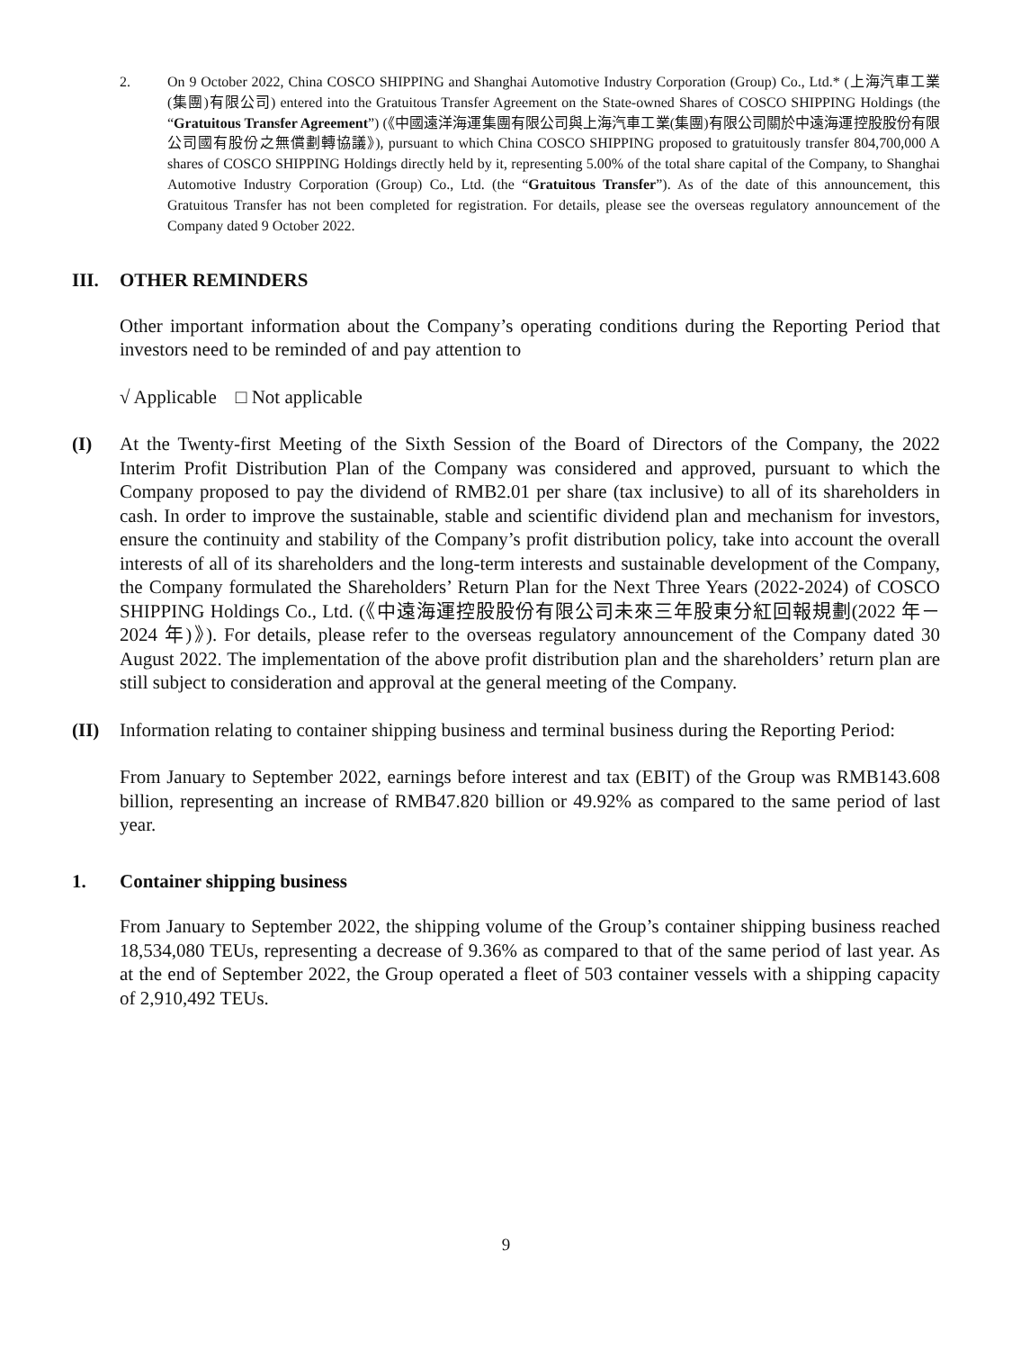2. On 9 October 2022, China COSCO SHIPPING and Shanghai Automotive Industry Corporation (Group) Co., Ltd.* (上海汽車工業(集團)有限公司) entered into the Gratuitous Transfer Agreement on the State-owned Shares of COSCO SHIPPING Holdings (the “Gratuitous Transfer Agreement”) (《中國遠洋海運集團有限公司與上海汽車工業(集團)有限公司關於中遠海運控股股份有限公司國有股份之無償劃轉協議》), pursuant to which China COSCO SHIPPING proposed to gratuitously transfer 804,700,000 A shares of COSCO SHIPPING Holdings directly held by it, representing 5.00% of the total share capital of the Company, to Shanghai Automotive Industry Corporation (Group) Co., Ltd. (the “Gratuitous Transfer”). As of the date of this announcement, this Gratuitous Transfer has not been completed for registration. For details, please see the overseas regulatory announcement of the Company dated 9 October 2022.
III. OTHER REMINDERS
Other important information about the Company’s operating conditions during the Reporting Period that investors need to be reminded of and pay attention to
√ Applicable □ Not applicable
(I) At the Twenty-first Meeting of the Sixth Session of the Board of Directors of the Company, the 2022 Interim Profit Distribution Plan of the Company was considered and approved, pursuant to which the Company proposed to pay the dividend of RMB2.01 per share (tax inclusive) to all of its shareholders in cash. In order to improve the sustainable, stable and scientific dividend plan and mechanism for investors, ensure the continuity and stability of the Company’s profit distribution policy, take into account the overall interests of all of its shareholders and the long-term interests and sustainable development of the Company, the Company formulated the Shareholders’ Return Plan for the Next Three Years (2022-2024) of COSCO SHIPPING Holdings Co., Ltd. (《中遠海運控股股份有限公司未來三年股東分紅回報規劃(2022 年－2024 年)》). For details, please refer to the overseas regulatory announcement of the Company dated 30 August 2022. The implementation of the above profit distribution plan and the shareholders’ return plan are still subject to consideration and approval at the general meeting of the Company.
(II) Information relating to container shipping business and terminal business during the Reporting Period:
From January to September 2022, earnings before interest and tax (EBIT) of the Group was RMB143.608 billion, representing an increase of RMB47.820 billion or 49.92% as compared to the same period of last year.
1. Container shipping business
From January to September 2022, the shipping volume of the Group’s container shipping business reached 18,534,080 TEUs, representing a decrease of 9.36% as compared to that of the same period of last year. As at the end of September 2022, the Group operated a fleet of 503 container vessels with a shipping capacity of 2,910,492 TEUs.
9